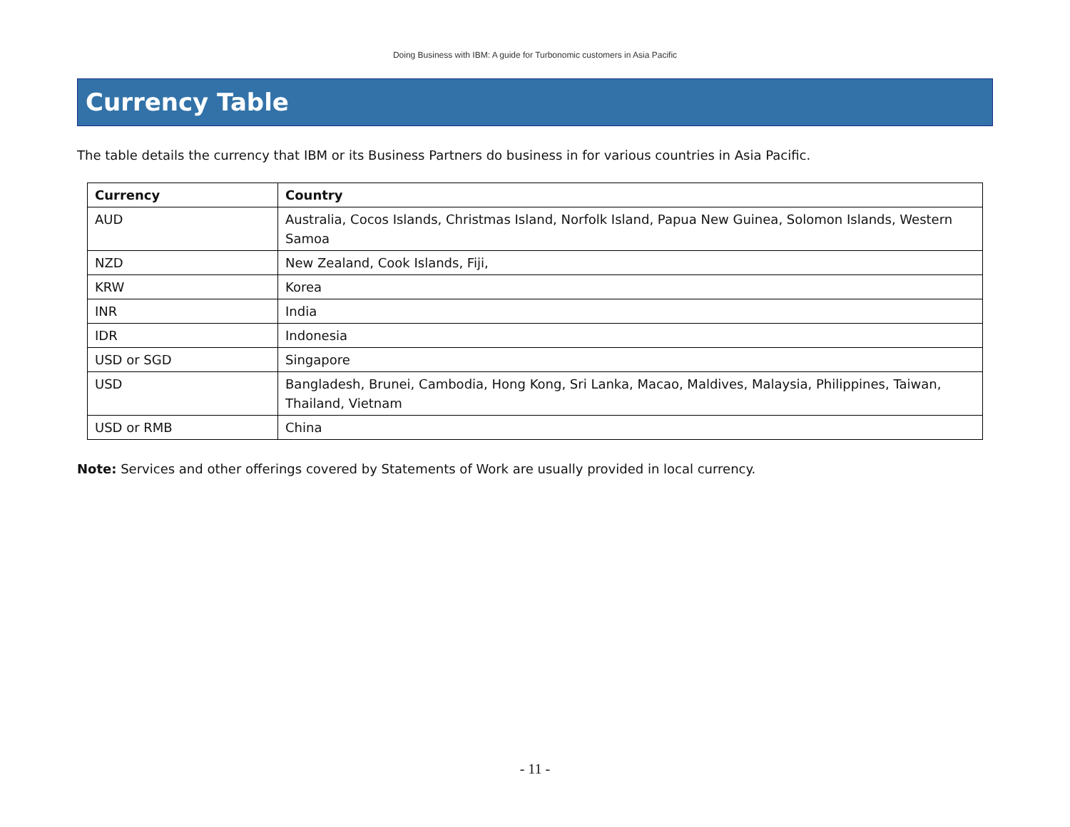Doing Business with IBM: A guide for Turbonomic customers in Asia Pacific
Currency Table
The table details the currency that IBM or its Business Partners do business in for various countries in Asia Pacific.
| Currency | Country |
| --- | --- |
| AUD | Australia, Cocos Islands, Christmas Island, Norfolk Island, Papua New Guinea, Solomon Islands, Western Samoa |
| NZD | New Zealand, Cook Islands, Fiji, |
| KRW | Korea |
| INR | India |
| IDR | Indonesia |
| USD or SGD | Singapore |
| USD | Bangladesh, Brunei, Cambodia, Hong Kong, Sri Lanka, Macao, Maldives, Malaysia, Philippines, Taiwan, Thailand, Vietnam |
| USD or RMB | China |
Note: Services and other offerings covered by Statements of Work are usually provided in local currency.
- 11 -